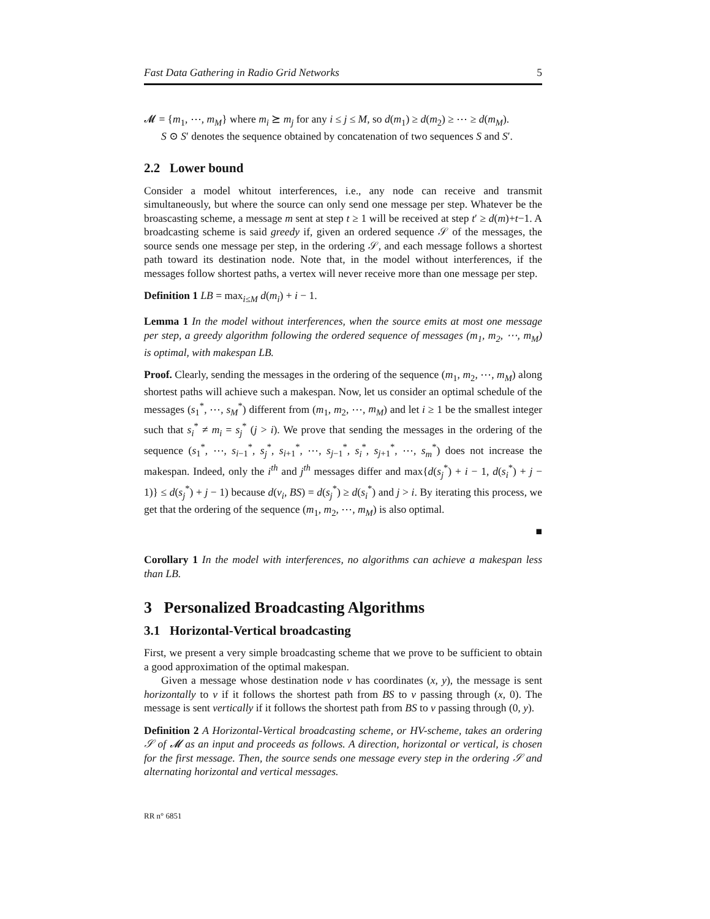Fast Data Gathering in Radio Grid Networks 5
𝓜 = {m<sub>1</sub>, ⋯, m<sub>M</sub>} where m<sub>i</sub> ⪰ m<sub>j</sub> for any i ≤ j ≤ M, so d(m<sub>1</sub>) ≥ d(m<sub>2</sub>) ≥ ⋯ ≥ d(m<sub>M</sub>).
S ⊙ S′ denotes the sequence obtained by concatenation of two sequences S and S′.
2.2 Lower bound
Consider a model whitout interferences, i.e., any node can receive and transmit simultaneously, but where the source can only send one message per step. Whatever be the broascasting scheme, a message m sent at step t ≥ 1 will be received at step t′ ≥ d(m)+t−1. A broadcasting scheme is said greedy if, given an ordered sequence 𝒮 of the messages, the source sends one message per step, in the ordering 𝒮, and each message follows a shortest path toward its destination node. Note that, in the model without interferences, if the messages follow shortest paths, a vertex will never receive more than one message per step.
Definition 1 LB = max<sub>i≤M</sub> d(m<sub>i</sub>) + i − 1.
Lemma 1 In the model without interferences, when the source emits at most one message per step, a greedy algorithm following the ordered sequence of messages (m<sub>1</sub>, m<sub>2</sub>, ⋯, m<sub>M</sub>) is optimal, with makespan LB.
Proof. Clearly, sending the messages in the ordering of the sequence (m<sub>1</sub>, m<sub>2</sub>, ⋯, m<sub>M</sub>) along shortest paths will achieve such a makespan. Now, let us consider an optimal schedule of the messages (s<sub>1</sub><sup>*</sup>, ⋯, s<sub>M</sub><sup>*</sup>) different from (m<sub>1</sub>, m<sub>2</sub>, ⋯, m<sub>M</sub>) and let i ≥ 1 be the smallest integer such that s<sub>i</sub><sup>*</sup> ≠ m<sub>i</sub> = s<sub>j</sub><sup>*</sup> (j > i). We prove that sending the messages in the ordering of the sequence (s<sub>1</sub><sup>*</sup>, ⋯, s<sub>i−1</sub><sup>*</sup>, s<sub>j</sub><sup>*</sup>, s<sub>i+1</sub><sup>*</sup>, ⋯, s<sub>j−1</sub><sup>*</sup>, s<sub>i</sub><sup>*</sup>, s<sub>j+1</sub><sup>*</sup>, ⋯, s<sub>m</sub><sup>*</sup>) does not increase the makespan. Indeed, only the i<sup>th</sup> and j<sup>th</sup> messages differ and max{d(s<sub>j</sub><sup>*</sup>) + i − 1, d(s<sub>i</sub><sup>*</sup>) + j − 1)} ≤ d(s<sub>j</sub><sup>*</sup>) + j − 1) because d(v<sub>i</sub>, BS) = d(s<sub>j</sub><sup>*</sup>) ≥ d(s<sub>i</sub><sup>*</sup>) and j > i. By iterating this process, we get that the ordering of the sequence (m<sub>1</sub>, m<sub>2</sub>, ⋯, m<sub>M</sub>) is also optimal.
■
Corollary 1 In the model with interferences, no algorithms can achieve a makespan less than LB.
3 Personalized Broadcasting Algorithms
3.1 Horizontal-Vertical broadcasting
First, we present a very simple broadcasting scheme that we prove to be sufficient to obtain a good approximation of the optimal makespan.
Given a message whose destination node v has coordinates (x, y), the message is sent horizontally to v if it follows the shortest path from BS to v passing through (x, 0). The message is sent vertically if it follows the shortest path from BS to v passing through (0, y).
Definition 2 A Horizontal-Vertical broadcasting scheme, or HV-scheme, takes an ordering 𝒮 of 𝓜 as an input and proceeds as follows. A direction, horizontal or vertical, is chosen for the first message. Then, the source sends one message every step in the ordering 𝒮 and alternating horizontal and vertical messages.
RR n° 6851